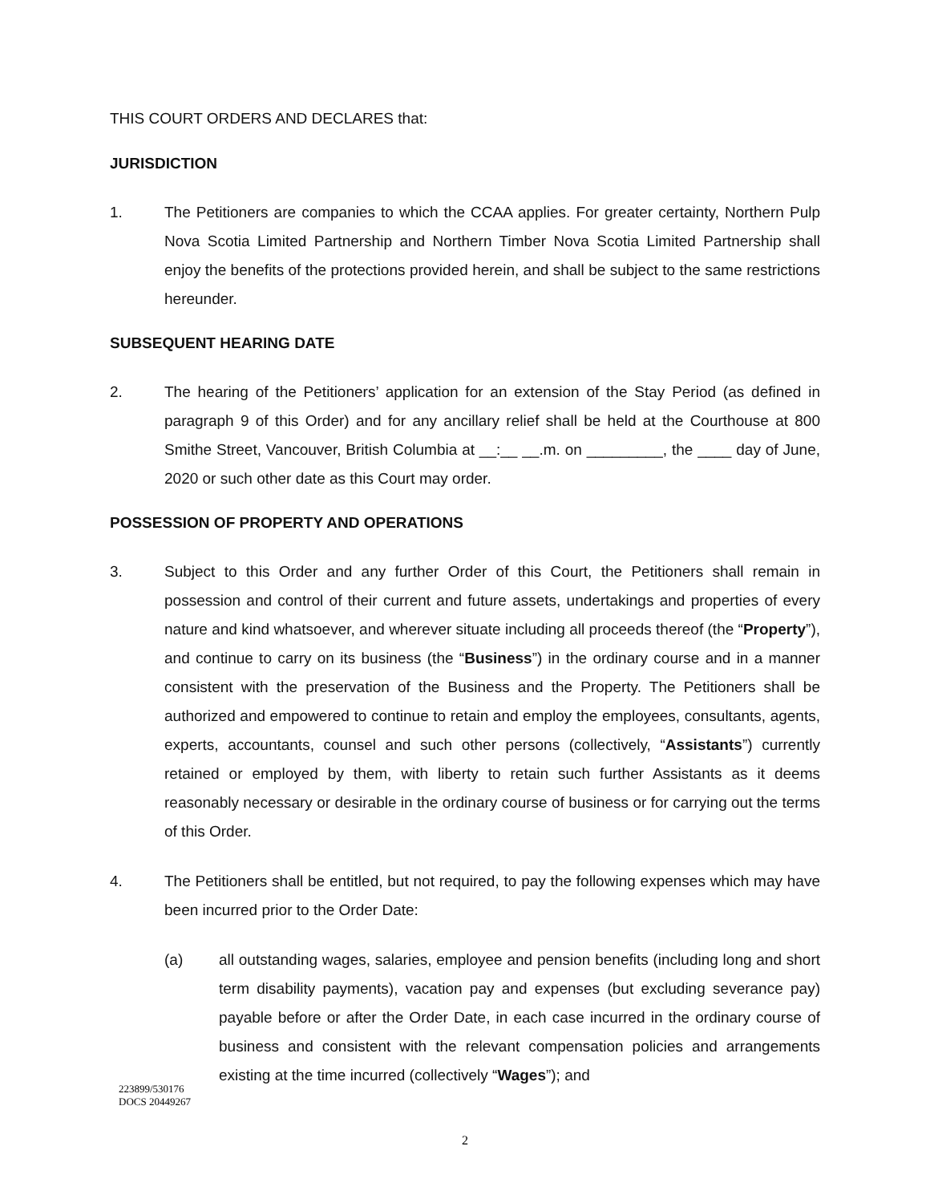THIS COURT ORDERS AND DECLARES that:
JURISDICTION
1. The Petitioners are companies to which the CCAA applies. For greater certainty, Northern Pulp Nova Scotia Limited Partnership and Northern Timber Nova Scotia Limited Partnership shall enjoy the benefits of the protections provided herein, and shall be subject to the same restrictions hereunder.
SUBSEQUENT HEARING DATE
2. The hearing of the Petitioners’ application for an extension of the Stay Period (as defined in paragraph 9 of this Order) and for any ancillary relief shall be held at the Courthouse at 800 Smithe Street, Vancouver, British Columbia at __:__ __.m. on _________, the ____ day of June, 2020 or such other date as this Court may order.
POSSESSION OF PROPERTY AND OPERATIONS
3. Subject to this Order and any further Order of this Court, the Petitioners shall remain in possession and control of their current and future assets, undertakings and properties of every nature and kind whatsoever, and wherever situate including all proceeds thereof (the “Property”), and continue to carry on its business (the “Business”) in the ordinary course and in a manner consistent with the preservation of the Business and the Property. The Petitioners shall be authorized and empowered to continue to retain and employ the employees, consultants, agents, experts, accountants, counsel and such other persons (collectively, “Assistants”) currently retained or employed by them, with liberty to retain such further Assistants as it deems reasonably necessary or desirable in the ordinary course of business or for carrying out the terms of this Order.
4. The Petitioners shall be entitled, but not required, to pay the following expenses which may have been incurred prior to the Order Date:
(a) all outstanding wages, salaries, employee and pension benefits (including long and short term disability payments), vacation pay and expenses (but excluding severance pay) payable before or after the Order Date, in each case incurred in the ordinary course of business and consistent with the relevant compensation policies and arrangements existing at the time incurred (collectively “Wages”); and
223899/530176
DOCS 20449267
2